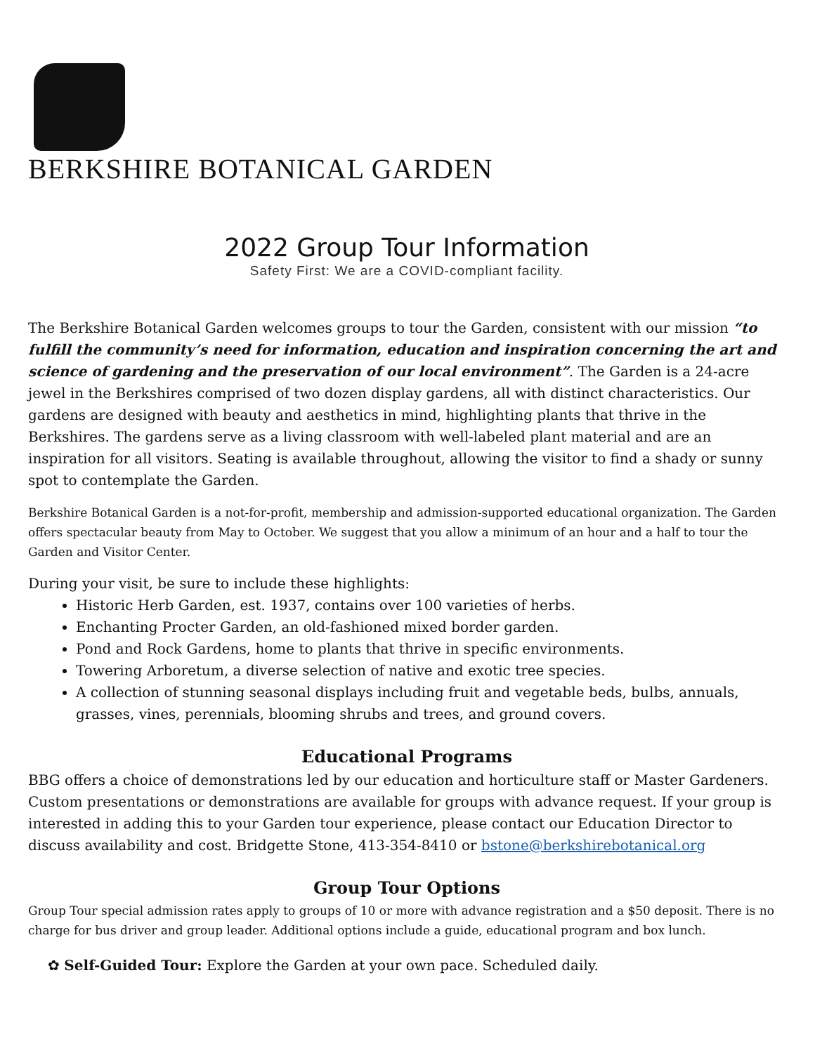BERKSHIRE BOTANICAL GARDEN
2022 Group Tour Information
Safety First: We are a COVID-compliant facility.
The Berkshire Botanical Garden welcomes groups to tour the Garden, consistent with our mission “to fulfill the community’s need for information, education and inspiration concerning the art and science of gardening and the preservation of our local environment”. The Garden is a 24-acre jewel in the Berkshires comprised of two dozen display gardens, all with distinct characteristics. Our gardens are designed with beauty and aesthetics in mind, highlighting plants that thrive in the Berkshires. The gardens serve as a living classroom with well-labeled plant material and are an inspiration for all visitors. Seating is available throughout, allowing the visitor to find a shady or sunny spot to contemplate the Garden.
Berkshire Botanical Garden is a not-for-profit, membership and admission-supported educational organization. The Garden offers spectacular beauty from May to October. We suggest that you allow a minimum of an hour and a half to tour the Garden and Visitor Center.
During your visit, be sure to include these highlights:
Historic Herb Garden, est. 1937, contains over 100 varieties of herbs.
Enchanting Procter Garden, an old-fashioned mixed border garden.
Pond and Rock Gardens, home to plants that thrive in specific environments.
Towering Arboretum, a diverse selection of native and exotic tree species.
A collection of stunning seasonal displays including fruit and vegetable beds, bulbs, annuals, grasses, vines, perennials, blooming shrubs and trees, and ground covers.
Educational Programs
BBG offers a choice of demonstrations led by our education and horticulture staff or Master Gardeners. Custom presentations or demonstrations are available for groups with advance request. If your group is interested in adding this to your Garden tour experience, please contact our Education Director to discuss availability and cost. Bridgette Stone, 413-354-8410 or bstone@berkshirebotanical.org
Group Tour Options
Group Tour special admission rates apply to groups of 10 or more with advance registration and a $50 deposit. There is no charge for bus driver and group leader. Additional options include a guide, educational program and box lunch.
✿ Self-Guided Tour: Explore the Garden at your own pace. Scheduled daily.